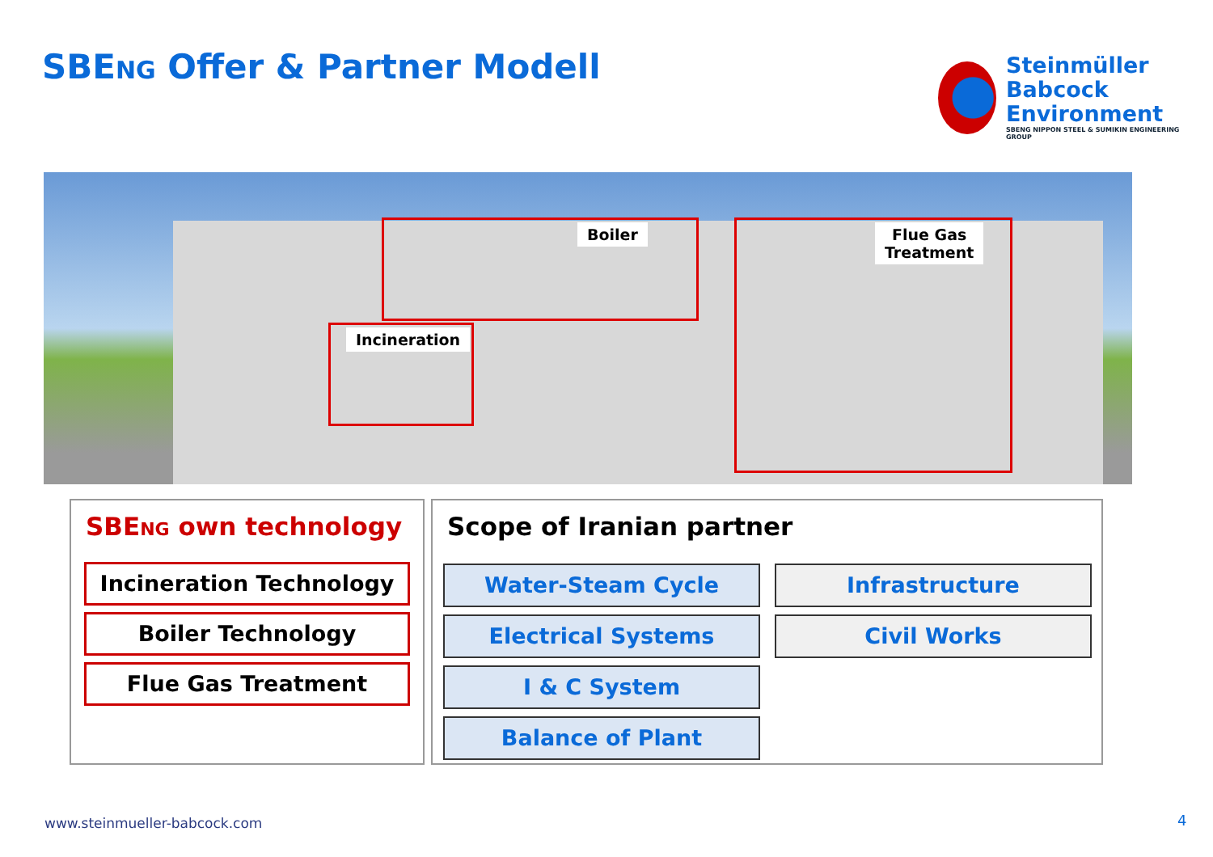SBENG Offer & Partner Modell
Steinmüller
Babcock
Environment
SBENG NIPPON STEEL & SUMIKIN ENGINEERING GROUP
Boiler
Incineration
Flue Gas
Treatment
SBENG own technology
Incineration Technology
Boiler Technology
Flue Gas Treatment
Scope of Iranian partner
Water-Steam Cycle Infrastructure
Electrical Systems Civil Works
I & C System
Balance of Plant
www.steinmueller-babcock.com 4